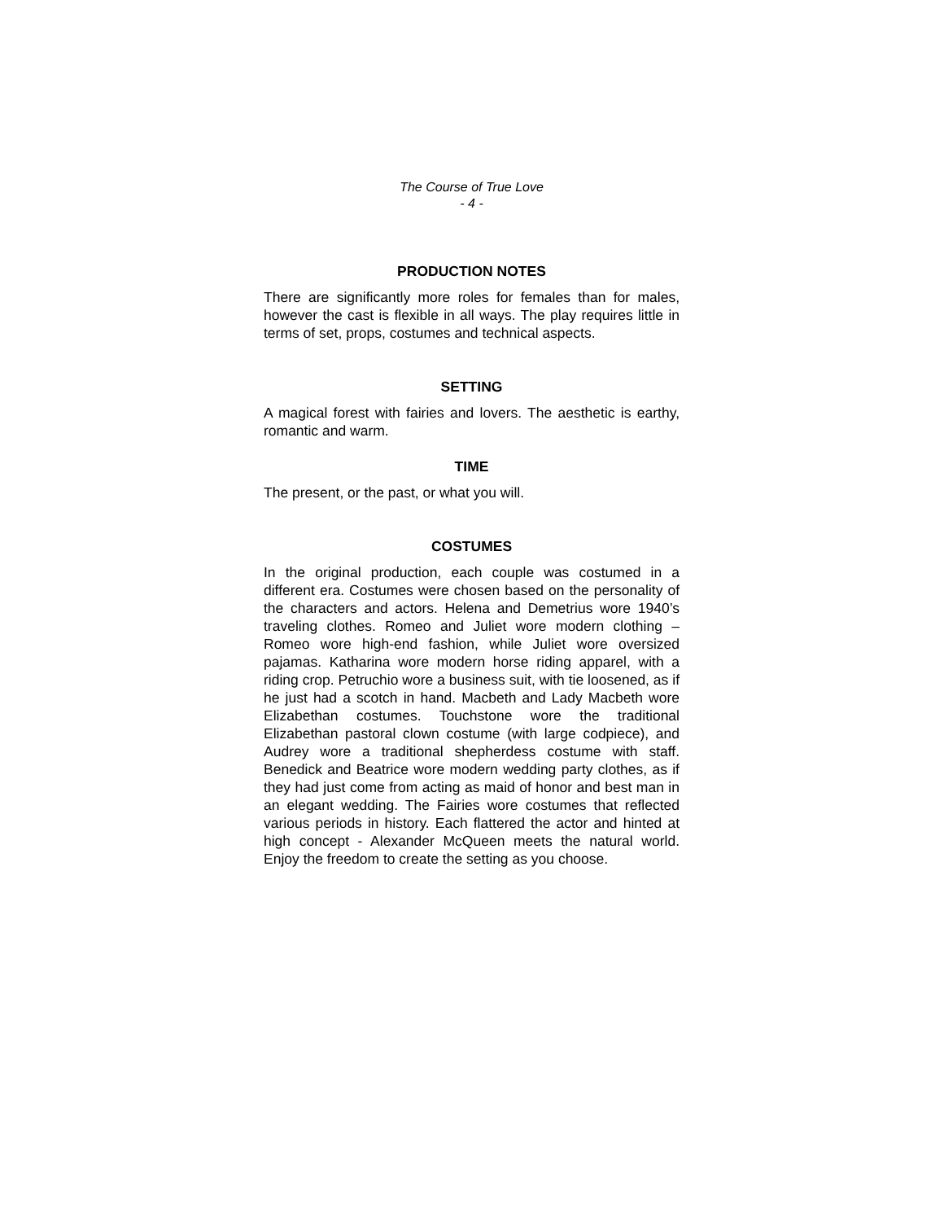The Course of True Love
- 4 -
PRODUCTION NOTES
There are significantly more roles for females than for males, however the cast is flexible in all ways. The play requires little in terms of set, props, costumes and technical aspects.
SETTING
A magical forest with fairies and lovers. The aesthetic is earthy, romantic and warm.
TIME
The present, or the past, or what you will.
COSTUMES
In the original production, each couple was costumed in a different era. Costumes were chosen based on the personality of the characters and actors. Helena and Demetrius wore 1940’s traveling clothes. Romeo and Juliet wore modern clothing – Romeo wore high-end fashion, while Juliet wore oversized pajamas. Katharina wore modern horse riding apparel, with a riding crop. Petruchio wore a business suit, with tie loosened, as if he just had a scotch in hand. Macbeth and Lady Macbeth wore Elizabethan costumes. Touchstone wore the traditional Elizabethan pastoral clown costume (with large codpiece), and Audrey wore a traditional shepherdess costume with staff. Benedick and Beatrice wore modern wedding party clothes, as if they had just come from acting as maid of honor and best man in an elegant wedding. The Fairies wore costumes that reflected various periods in history. Each flattered the actor and hinted at high concept - Alexander McQueen meets the natural world. Enjoy the freedom to create the setting as you choose.